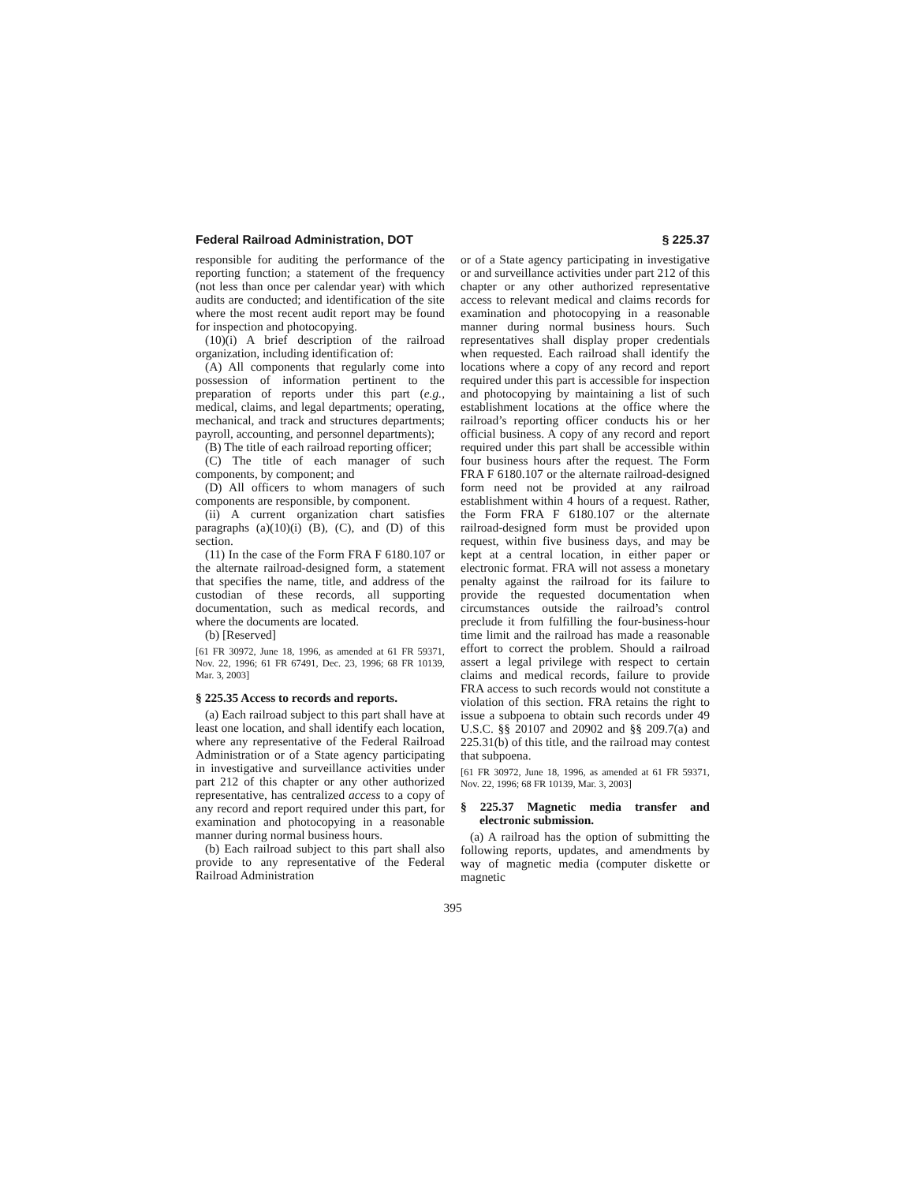Federal Railroad Administration, DOT § 225.37
responsible for auditing the performance of the reporting function; a statement of the frequency (not less than once per calendar year) with which audits are conducted; and identification of the site where the most recent audit report may be found for inspection and photocopying.
(10)(i) A brief description of the railroad organization, including identification of:
(A) All components that regularly come into possession of information pertinent to the preparation of reports under this part (e.g., medical, claims, and legal departments; operating, mechanical, and track and structures departments; payroll, accounting, and personnel departments);
(B) The title of each railroad reporting officer;
(C) The title of each manager of such components, by component; and
(D) All officers to whom managers of such components are responsible, by component.
(ii) A current organization chart satisfies paragraphs (a)(10)(i) (B), (C), and (D) of this section.
(11) In the case of the Form FRA F 6180.107 or the alternate railroad-designed form, a statement that specifies the name, title, and address of the custodian of these records, all supporting documentation, such as medical records, and where the documents are located.
(b) [Reserved]
[61 FR 30972, June 18, 1996, as amended at 61 FR 59371, Nov. 22, 1996; 61 FR 67491, Dec. 23, 1996; 68 FR 10139, Mar. 3, 2003]
§ 225.35 Access to records and reports.
(a) Each railroad subject to this part shall have at least one location, and shall identify each location, where any representative of the Federal Railroad Administration or of a State agency participating in investigative and surveillance activities under part 212 of this chapter or any other authorized representative, has centralized access to a copy of any record and report required under this part, for examination and photocopying in a reasonable manner during normal business hours.
(b) Each railroad subject to this part shall also provide to any representative of the Federal Railroad Administration
or of a State agency participating in investigative or and surveillance activities under part 212 of this chapter or any other authorized representative access to relevant medical and claims records for examination and photocopying in a reasonable manner during normal business hours. Such representatives shall display proper credentials when requested. Each railroad shall identify the locations where a copy of any record and report required under this part is accessible for inspection and photocopying by maintaining a list of such establishment locations at the office where the railroad’s reporting officer conducts his or her official business. A copy of any record and report required under this part shall be accessible within four business hours after the request. The Form FRA F 6180.107 or the alternate railroad-designed form need not be provided at any railroad establishment within 4 hours of a request. Rather, the Form FRA F 6180.107 or the alternate railroad-designed form must be provided upon request, within five business days, and may be kept at a central location, in either paper or electronic format. FRA will not assess a monetary penalty against the railroad for its failure to provide the requested documentation when circumstances outside the railroad’s control preclude it from fulfilling the four-business-hour time limit and the railroad has made a reasonable effort to correct the problem. Should a railroad assert a legal privilege with respect to certain claims and medical records, failure to provide FRA access to such records would not constitute a violation of this section. FRA retains the right to issue a subpoena to obtain such records under 49 U.S.C. §§ 20107 and 20902 and §§ 209.7(a) and 225.31(b) of this title, and the railroad may contest that subpoena.
[61 FR 30972, June 18, 1996, as amended at 61 FR 59371, Nov. 22, 1996; 68 FR 10139, Mar. 3, 2003]
§ 225.37 Magnetic media transfer and electronic submission.
(a) A railroad has the option of submitting the following reports, updates, and amendments by way of magnetic media (computer diskette or magnetic
395